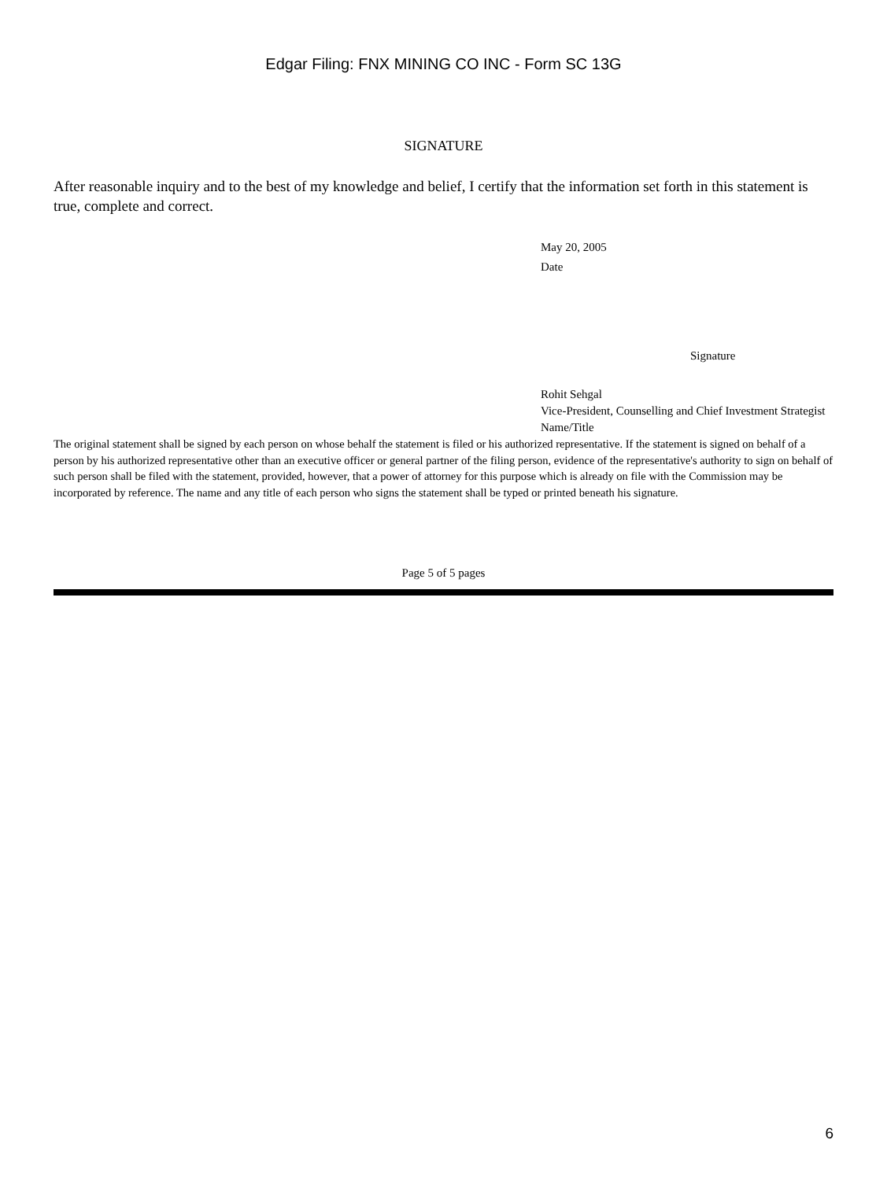Edgar Filing: FNX MINING CO INC - Form SC 13G
SIGNATURE
After reasonable inquiry and to the best of my knowledge and belief, I certify that the information set forth in this statement is true, complete and correct.
May 20, 2005
Date
Signature
Rohit Sehgal
Vice-President, Counselling and Chief Investment Strategist
Name/Title
The original statement shall be signed by each person on whose behalf the statement is filed or his authorized representative. If the statement is signed on behalf of a person by his authorized representative other than an executive officer or general partner of the filing person, evidence of the representative's authority to sign on behalf of such person shall be filed with the statement, provided, however, that a power of attorney for this purpose which is already on file with the Commission may be incorporated by reference. The name and any title of each person who signs the statement shall be typed or printed beneath his signature.
Page 5 of 5 pages
6